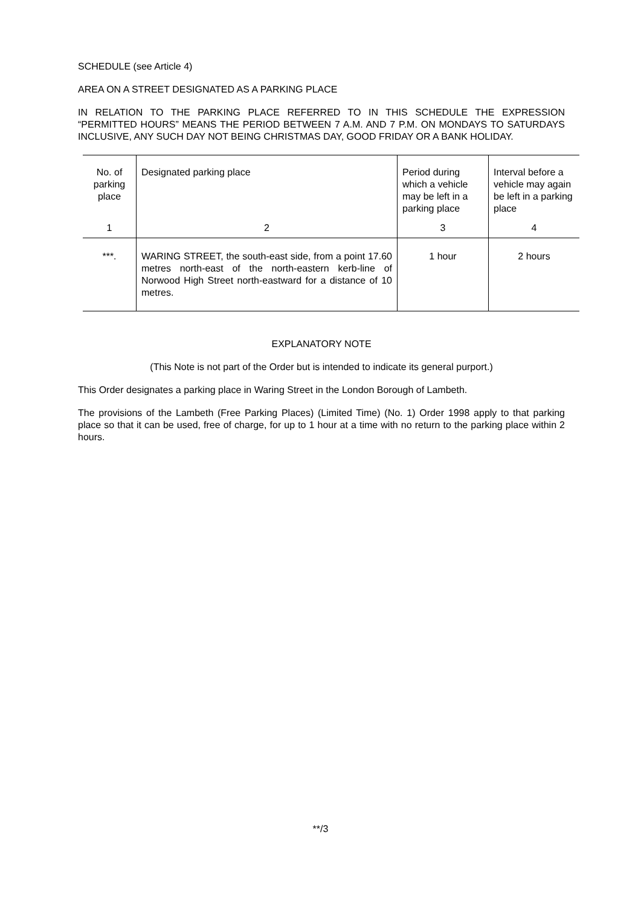SCHEDULE (see Article 4)
AREA ON A STREET DESIGNATED AS A PARKING PLACE
IN RELATION TO THE PARKING PLACE REFERRED TO IN THIS SCHEDULE THE EXPRESSION “PERMITTED HOURS” MEANS THE PERIOD BETWEEN 7 A.M. AND 7 P.M. ON MONDAYS TO SATURDAYS INCLUSIVE, ANY SUCH DAY NOT BEING CHRISTMAS DAY, GOOD FRIDAY OR A BANK HOLIDAY.
| No. of parking place | Designated parking place | Period during which a vehicle may be left in a parking place | Interval before a vehicle may again be left in a parking place |
| 1 | 2 | 3 | 4 |
| ***. | WARING STREET, the south-east side, from a point 17.60 metres north-east of the north-eastern kerb-line of Norwood High Street north-eastward for a distance of 10 metres. | 1 hour | 2 hours |
EXPLANATORY NOTE
(This Note is not part of the Order but is intended to indicate its general purport.)
This Order designates a parking place in Waring Street in the London Borough of Lambeth.
The provisions of the Lambeth (Free Parking Places) (Limited Time) (No. 1) Order 1998 apply to that parking place so that it can be used, free of charge, for up to 1 hour at a time with no return to the parking place within 2 hours.
**/3